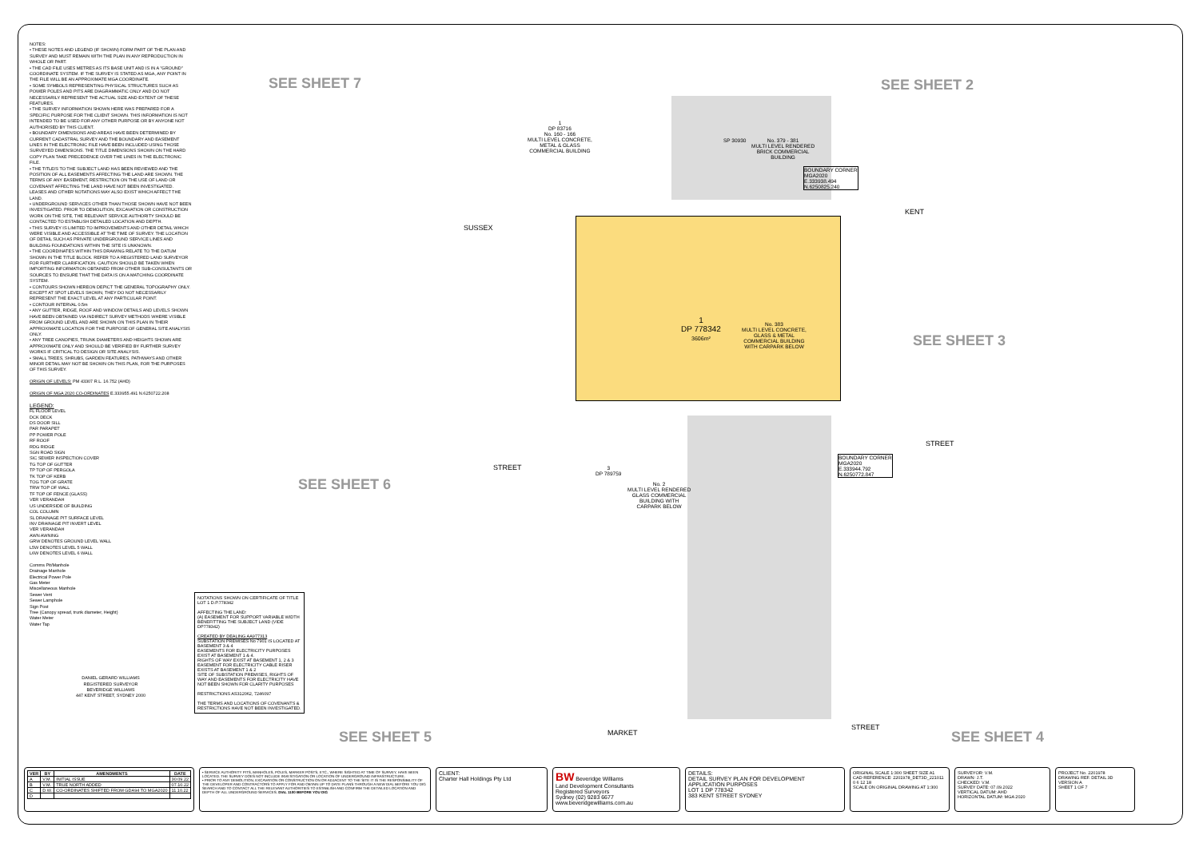NOTES:
• THESE NOTES AND LEGEND (IF SHOWN) FORM PART OF THE PLAN AND SURVEY AND MUST REMAIN WITH THE PLAN IN ANY REPRODUCTION IN WHOLE OR PART.
• THE CAD FILE USES METRES AS ITS BASE UNIT AND IS IN A "GROUND" COORDINATE SYSTEM. IF THE SURVEY IS STATED AS MGA, ANY POINT IN THE FILE WILL BE AN APPROXIMATE MGA COORDINATE.
• SOME SYMBOLS REPRESENTING PHYSICAL STRUCTURES SUCH AS POWER POLES AND PITS ARE DIAGRAMMATIC ONLY AND DO NOT NECESSARILY REPRESENT THE ACTUAL SIZE AND EXTENT OF THESE FEATURES.
• THE SURVEY INFORMATION SHOWN HERE WAS PREPARED FOR A SPECIFIC PURPOSE FOR THE CLIENT SHOWN. THIS INFORMATION IS NOT INTENDED TO BE USED FOR ANY OTHER PURPOSE OR BY ANYONE NOT AUTHORISED BY THIS CLIENT.
• BOUNDARY DIMENSIONS AND AREAS HAVE BEEN DETERMINED BY CURRENT CADASTRAL SURVEY AND THE BOUNDARY AND EASEMENT LINES IN THE ELECTRONIC FILE HAVE BEEN INCLUDED USING THOSE SURVEYED DIMENSIONS. THE TITLE DIMENSIONS SHOWN ON THE HARD COPY PLAN TAKE PRECEDENCE OVER THE LINES IN THE ELECTRONIC FILE.
• THE TITLE/S TO THE SUBJECT LAND HAS BEEN REVIEWED AND THE POSITION OF ALL EASEMENTS AFFECTING THE LAND ARE SHOWN. THE TERMS OF ANY EASEMENT, RESTRICTION ON THE USE OF LAND OR COVENANT AFFECTING THE LAND HAVE NOT BEEN INVESTIGATED. LEASES AND OTHER NOTATIONS MAY ALSO EXIST WHICH AFFECT THE LAND.
• UNDERGROUND SERVICES OTHER THAN THOSE SHOWN HAVE NOT BEEN INVESTIGATED. PRIOR TO DEMOLITION, EXCAVATION OR CONSTRUCTION WORK ON THE SITE, THE RELEVANT SERVICE AUTHORITY SHOULD BE CONTACTED TO ESTABLISH DETAILED LOCATION AND DEPTH.
• THIS SURVEY IS LIMITED TO IMPROVEMENTS AND OTHER DETAIL WHICH WERE VISIBLE AND ACCESSIBLE AT THE TIME OF SURVEY. THE LOCATION OF DETAIL SUCH AS PRIVATE UNDERGROUND SERVICE LINES AND BUILDING FOUNDATIONS WITHIN THE SITE IS UNKNOWN.
• THE COORDINATES WITHIN THIS DRAWING RELATE TO THE DATUM SHOWN IN THE TITLE BLOCK. REFER TO A REGISTERED LAND SURVEYOR FOR FURTHER CLARIFICATION. CAUTION SHOULD BE TAKEN WHEN IMPORTING INFORMATION OBTAINED FROM OTHER SUB-CONSULTANTS OR SOURCES TO ENSURE THAT THE DATA IS ON A MATCHING COORDINATE SYSTEM.
• CONTOURS SHOWN HEREON DEPICT THE GENERAL TOPOGRAPHY ONLY. EXCEPT AT SPOT LEVELS SHOWN, THEY DO NOT NECESSARILY REPRESENT THE EXACT LEVEL AT ANY PARTICULAR POINT.
• CONTOUR INTERVAL 0.5m
• ANY GUTTER, RIDGE, ROOF AND WINDOW DETAILS AND LEVELS SHOWN HAVE BEEN OBTAINED VIA INDIRECT SURVEY METHODS WHERE VISIBLE FROM GROUND LEVEL AND ARE SHOWN ON THIS PLAN IN THEIR APPROXIMATE LOCATION FOR THE PURPOSE OF GENERAL SITE ANALYSIS ONLY.
• ANY TREE CANOPIES, TRUNK DIAMETERS AND HEIGHTS SHOWN ARE APPROXIMATE ONLY AND SHOULD BE VERIFIED BY FURTHER SURVEY WORKS IF CRITICAL TO DESIGN OR SITE ANALYSIS.
• SMALL TREES, SHRUBS, GARDEN FEATURES, PATHWAYS AND OTHER MINOR DETAIL MAY NOT BE SHOWN ON THIS PLAN, FOR THE PURPOSES OF THIS SURVEY.
ORIGIN OF LEVELS: PM 43307 R.L. 16.752 (AHD)
ORIGIN OF MGA 2020 CO-ORDINATES E.333955.491 N.6250722.208
LEGEND:
FL FLOOR LEVEL
DCK DECK
DS DOOR SILL
PAR PARAPET
PP POWER POLE
RF ROOF
RDG RIDGE
SGN ROAD SIGN
SIC SEWER INSPECTION COVER
TG TOP OF GUTTER
TP TOP OF PERGOLA
TK TOP OF KERB
TOG TOP OF GRATE
TRW TOP OF WALL
TF TOP OF FENCE (GLASS)
VER VERANDAH
US UNDERSIDE OF BUILDING
COL COLUMN
SL DRAINAGE PIT SURFACE LEVEL
INV DRAINAGE PIT INVERT LEVEL
VER VERANDAH
AWN AWNING
GRW DENOTES GROUND LEVEL WALL
L5W DENOTES LEVEL 5 WALL
L6W DENOTES LEVEL 6 WALL
Comms Pit/Manhole
Drainage Manhole
Electrical Power Pole
Gas Meter
Miscellaneous Manhole
Sewer Vent
Sewer Lamphole
Sign Post
Tree (Canopy spread, trunk diameter, Height)
Water Meter
Water Tap
DANIEL GERARD WILLIAMS
REGISTERED SURVEYOR
BEVERIDGE WILLIAMS
447 KENT STREET, SYDNEY 2000
SEE SHEET 7 SEE SHEET 2
SEE SHEET 3
SEE SHEET 6
SEE SHEET 5 SEE SHEET 4
1
DP 83716
No. 160 - 166
MULTI LEVEL CONCRETE,
METAL & GLASS
COMMERCIAL BUILDING
SP 30930
No. 379 - 381
MULTI LEVEL RENDERED
BRICK COMMERCIAL
BUILDING
BOUNDARY CORNER
MGA2020
E.333938.494
N.6250825.240
1
DP 778342
3606m²
No. 383
MULTI LEVEL CONCRETE,
GLASS & METAL
COMMERCIAL BUILDING
WITH CARPARK BELOW
3
DP 789759
No. 2
MULTI LEVEL RENDERED
GLASS COMMERCIAL
BUILDING WITH
CARPARK BELOW
BOUNDARY CORNER
MGA2020
E.333944.792
N.6250772.847
SUSSEX
STREET
KENT
STREET
MARKET
STREET
NOTATIONS SHOWN ON CERTIFICATE OF TITLE LOT 1 D.P.778342
AFFECTING THE LAND:
(A) EASEMENT FOR SUPPORT VARIABLE WIDTH BENEFITTING THE SUBJECT LAND (VIDE DP778342)
CREATED BY DEALING AA977313
SUBSTATION PREMISES No 7901 IS LOCATED AT BASEMENT 3 & 4
EASEMENTS FOR ELECTRICITY PURPOSES EXIST AT BASEMENT 1 & 4.
RIGHTS OF WAY EXIST AT BASEMENT 1, 2 & 3
EASEMENT FOR ELECTRICITY CABLE RISER EXISTS AT BASEMENT 1 & 2
SITE OF SUBSTATION PREMISES, RIGHTS OF WAY AND EASEMENTS FOR ELECTRICITY HAVE NOT BEEN SHOWN FOR CLARITY PURPOSES
RESTRICTIONS AS312062, 7246097
THE TERMS AND LOCATIONS OF COVENANTS & RESTRICTIONS HAVE NOT BEEN INVESTIGATED.
| VER | BY | AMENDMENTS | DATE |
| --- | --- | --- | --- |
| A | V.M. | INITIAL ISSUE | 30.09.22 |
| B | V.M. | TRUE NORTH ADDED | 07.10.22 |
| C | D.W. | CO-ORDINATES SHIFTED FROM GDA94 TO MGA2020 | 11.10.22 |
| D | | | |
• SERVICE AUTHORITY PITS, MANHOLES, POLES, MARKER POSTS, ETC., WHERE SIGHTED AT TIME OF SURVEY, HAVE BEEN LOCATED. THE SURVEY DOES NOT INCLUDE INVESTIGATION OR LOCATION OF UNDERGROUND INFRASTRUCTURE.
• PRIOR TO ANY DEMOLITION, EXCAVATION OR CONSTRUCTION ON OR ADJACENT TO THE SITE IT IS THE RESPONSIBILITY OF THE DEVELOPER AND CONTRACTORS TO APPLY FOR AND OBTAIN UP TO DATE PLANS THROUGH A NEW DIAL BEFORE YOU DIG SEARCH AND TO CONTACT ALL THE RELEVANT AUTHORITIES TO ESTABLISH AND CONFIRM THE DETAILED LOCATION AND DEPTH OF ALL UNDERGROUND SERVICES. DIAL 1100 BEFORE YOU DIG
CLIENT:
Charter Hall Holdings Pty Ltd
BW Beveridge Williams
Land Development Consultants
Registered Surveyors
Sydney (02) 9283 6677 www.beveridgewilliams.com.au
DETAILS:
DETAIL SURVEY PLAN FOR DEVELOPMENT APPLICATION PURPOSES
LOT 1 DP 778342
383 KENT STREET SYDNEY
ORIGINAL SCALE 1:300 SHEET SIZE A1
CAD REFERENCE: 2201978_DET3D_221011
0 6 12 18
SCALE ON ORIGINAL DRAWING AT 1:300
SURVEYOR: V.M.
DRAWN: J.T.
CHECKED: V.M.
SURVEY DATE: 07.09.2022
VERTICAL DATUM: AHD
HORIZONTAL DATUM: MGA 2020
PROJECT No. 2201978
DRAWING REF. DETAIL 3D
VERSION A
SHEET 1 OF 7